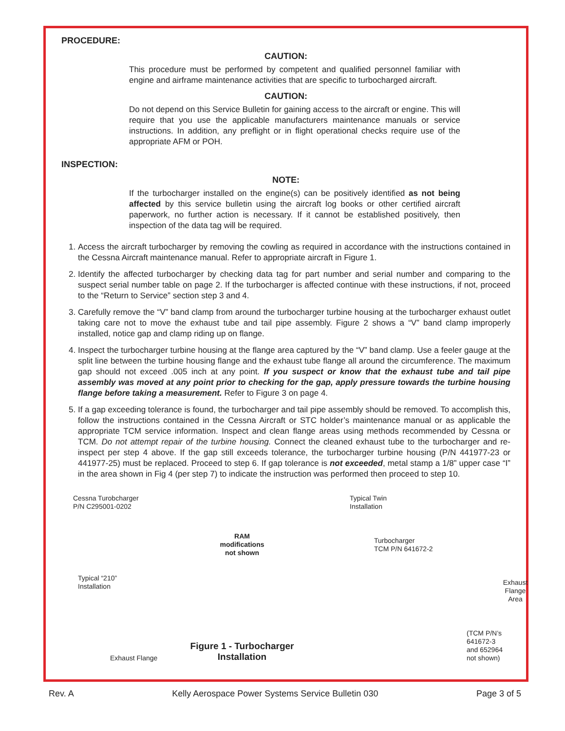PROCEDURE:
CAUTION:
This procedure must be performed by competent and qualified personnel familiar with engine and airframe maintenance activities that are specific to turbocharged aircraft.
CAUTION:
Do not depend on this Service Bulletin for gaining access to the aircraft or engine. This will require that you use the applicable manufacturers maintenance manuals or service instructions. In addition, any preflight or in flight operational checks require use of the appropriate AFM or POH.
INSPECTION:
NOTE:
If the turbocharger installed on the engine(s) can be positively identified as not being affected by this service bulletin using the aircraft log books or other certified aircraft paperwork, no further action is necessary. If it cannot be established positively, then inspection of the data tag will be required.
1. Access the aircraft turbocharger by removing the cowling as required in accordance with the instructions contained in the Cessna Aircraft maintenance manual. Refer to appropriate aircraft in Figure 1.
2. Identify the affected turbocharger by checking data tag for part number and serial number and comparing to the suspect serial number table on page 2. If the turbocharger is affected continue with these instructions, if not, proceed to the “Return to Service” section step 3 and 4.
3. Carefully remove the “V” band clamp from around the turbocharger turbine housing at the turbocharger exhaust outlet taking care not to move the exhaust tube and tail pipe assembly. Figure 2 shows a “V” band clamp improperly installed, notice gap and clamp riding up on flange.
4. Inspect the turbocharger turbine housing at the flange area captured by the “V” band clamp. Use a feeler gauge at the split line between the turbine housing flange and the exhaust tube flange all around the circumference. The maximum gap should not exceed .005 inch at any point. If you suspect or know that the exhaust tube and tail pipe assembly was moved at any point prior to checking for the gap, apply pressure towards the turbine housing flange before taking a measurement. Refer to Figure 3 on page 4.
5. If a gap exceeding tolerance is found, the turbocharger and tail pipe assembly should be removed. To accomplish this, follow the instructions contained in the Cessna Aircraft or STC holder’s maintenance manual or as applicable the appropriate TCM service information. Inspect and clean flange areas using methods recommended by Cessna or TCM. Do not attempt repair of the turbine housing. Connect the cleaned exhaust tube to the turbocharger and re-inspect per step 4 above. If the gap still exceeds tolerance, the turbocharger turbine housing (P/N 441977-23 or 441977-25) must be replaced. Proceed to step 6. If gap tolerance is not exceeded, metal stamp a 1/8” upper case “I” in the area shown in Fig 4 (per step 7) to indicate the instruction was performed then proceed to step 10.
Cessna Turobcharger
P/N C295001-0202
Typical “210”
Installation
Exhaust Flange
RAM
modifications
not shown
Figure 1 - Turbocharger
Installation
Typical Twin
Installation
Turbocharger
TCM P/N 641672-2
Exhaust Flange Area
(TCM P/N’s 641672-3
and 652964 not shown)
Rev. A Kelly Aerospace Power Systems Service Bulletin 030 Page 3 of 5